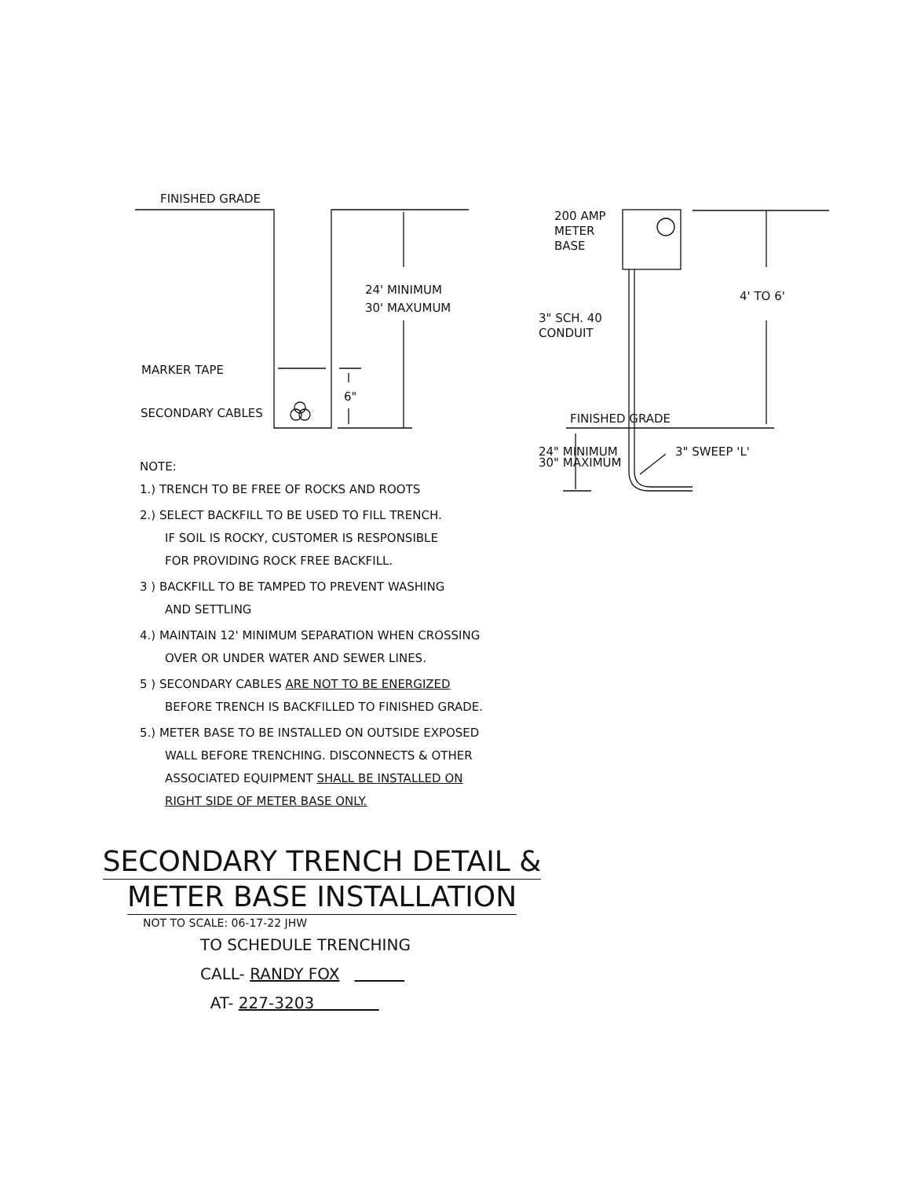FINISHED GRADE
24' MINIMUM
30' MAXUMUM
MARKER TAPE
6"
SECONDARY CABLES
200 AMP
METER
BASE
4' TO 6'
3" SCH. 40
CONDUIT
FINISHED GRADE
24" MINIMUM
30" MAXIMUM
3" SWEEP 'L'
NOTE:
1.) TRENCH TO BE FREE OF ROCKS AND ROOTS
2.) SELECT BACKFILL TO BE USED TO FILL TRENCH.
IF SOIL IS ROCKY, CUSTOMER IS RESPONSIBLE
FOR PROVIDING ROCK FREE BACKFILL.
3 ) BACKFILL TO BE TAMPED TO PREVENT WASHING
AND SETTLING
4.) MAINTAIN 12' MINIMUM SEPARATION WHEN CROSSING
OVER OR UNDER WATER AND SEWER LINES.
5 ) SECONDARY CABLES ARE NOT TO BE ENERGIZED
BEFORE TRENCH IS BACKFILLED TO FINISHED GRADE.
5.) METER BASE TO BE INSTALLED ON OUTSIDE EXPOSED
WALL BEFORE TRENCHING. DISCONNECTS & OTHER
ASSOCIATED EQUIPMENT SHALL BE INSTALLED ON
RIGHT SIDE OF METER BASE ONLY.
SECONDARY TRENCH DETAIL &
METER BASE INSTALLATION
NOT TO SCALE: 06-17-22 JHW
TO SCHEDULE TRENCHING
CALL- RANDY FOX
AT- 227-3203